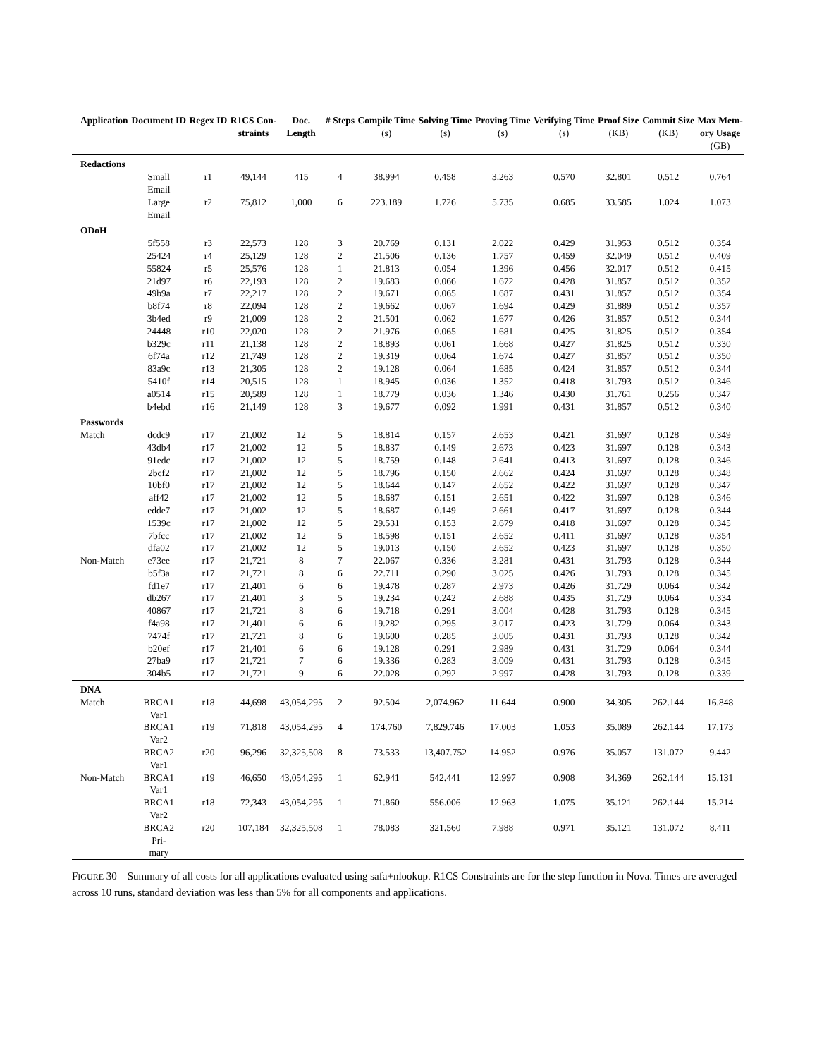| Application | Document ID | Regex ID | R1CS Con- straints | Doc. Length | # Steps | Compile Time (s) | Solving Time (s) | Proving Time (s) | Verifying Time (s) | Proof Size (KB) | Commit Size (KB) | Max Mem- ory Usage (GB) |
| --- | --- | --- | --- | --- | --- | --- | --- | --- | --- | --- | --- | --- |
| Redactions | | | | | | | | | | | | |
| | Small Email | r1 | 49,144 | 415 | 4 | 38.994 | 0.458 | 3.263 | 0.570 | 32.801 | 0.512 | 0.764 |
| | Large Email | r2 | 75,812 | 1,000 | 6 | 223.189 | 1.726 | 5.735 | 0.685 | 33.585 | 1.024 | 1.073 |
| ODoH | | | | | | | | | | | | |
| | 5f558 | r3 | 22,573 | 128 | 3 | 20.769 | 0.131 | 2.022 | 0.429 | 31.953 | 0.512 | 0.354 |
| | 25424 | r4 | 25,129 | 128 | 2 | 21.506 | 0.136 | 1.757 | 0.459 | 32.049 | 0.512 | 0.409 |
| | 55824 | r5 | 25,576 | 128 | 1 | 21.813 | 0.054 | 1.396 | 0.456 | 32.017 | 0.512 | 0.415 |
| | 21d97 | r6 | 22,193 | 128 | 2 | 19.683 | 0.066 | 1.672 | 0.428 | 31.857 | 0.512 | 0.352 |
| | 49b9a | r7 | 22,217 | 128 | 2 | 19.671 | 0.065 | 1.687 | 0.431 | 31.857 | 0.512 | 0.354 |
| | b8f74 | r8 | 22,094 | 128 | 2 | 19.662 | 0.067 | 1.694 | 0.429 | 31.889 | 0.512 | 0.357 |
| | 3b4ed | r9 | 21,009 | 128 | 2 | 21.501 | 0.062 | 1.677 | 0.426 | 31.857 | 0.512 | 0.344 |
| | 24448 | r10 | 22,020 | 128 | 2 | 21.976 | 0.065 | 1.681 | 0.425 | 31.825 | 0.512 | 0.354 |
| | b329c | r11 | 21,138 | 128 | 2 | 18.893 | 0.061 | 1.668 | 0.427 | 31.825 | 0.512 | 0.330 |
| | 6f74a | r12 | 21,749 | 128 | 2 | 19.319 | 0.064 | 1.674 | 0.427 | 31.857 | 0.512 | 0.350 |
| | 83a9c | r13 | 21,305 | 128 | 2 | 19.128 | 0.064 | 1.685 | 0.424 | 31.857 | 0.512 | 0.344 |
| | 5410f | r14 | 20,515 | 128 | 1 | 18.945 | 0.036 | 1.352 | 0.418 | 31.793 | 0.512 | 0.346 |
| | a0514 | r15 | 20,589 | 128 | 1 | 18.779 | 0.036 | 1.346 | 0.430 | 31.761 | 0.256 | 0.347 |
| | b4ebd | r16 | 21,149 | 128 | 3 | 19.677 | 0.092 | 1.991 | 0.431 | 31.857 | 0.512 | 0.340 |
| Passwords | | | | | | | | | | | | |
| Match | dcdc9 | r17 | 21,002 | 12 | 5 | 18.814 | 0.157 | 2.653 | 0.421 | 31.697 | 0.128 | 0.349 |
| | 43db4 | r17 | 21,002 | 12 | 5 | 18.837 | 0.149 | 2.673 | 0.423 | 31.697 | 0.128 | 0.343 |
| | 91edc | r17 | 21,002 | 12 | 5 | 18.759 | 0.148 | 2.641 | 0.413 | 31.697 | 0.128 | 0.346 |
| | 2bcf2 | r17 | 21,002 | 12 | 5 | 18.796 | 0.150 | 2.662 | 0.424 | 31.697 | 0.128 | 0.348 |
| | 10bf0 | r17 | 21,002 | 12 | 5 | 18.644 | 0.147 | 2.652 | 0.422 | 31.697 | 0.128 | 0.347 |
| | aff42 | r17 | 21,002 | 12 | 5 | 18.687 | 0.151 | 2.651 | 0.422 | 31.697 | 0.128 | 0.346 |
| | edde7 | r17 | 21,002 | 12 | 5 | 18.687 | 0.149 | 2.661 | 0.417 | 31.697 | 0.128 | 0.344 |
| | 1539c | r17 | 21,002 | 12 | 5 | 29.531 | 0.153 | 2.679 | 0.418 | 31.697 | 0.128 | 0.345 |
| | 7bfcc | r17 | 21,002 | 12 | 5 | 18.598 | 0.151 | 2.652 | 0.411 | 31.697 | 0.128 | 0.354 |
| | dfa02 | r17 | 21,002 | 12 | 5 | 19.013 | 0.150 | 2.652 | 0.423 | 31.697 | 0.128 | 0.350 |
| Non-Match | e73ee | r17 | 21,721 | 8 | 7 | 22.067 | 0.336 | 3.281 | 0.431 | 31.793 | 0.128 | 0.344 |
| | b5f3a | r17 | 21,721 | 8 | 6 | 22.711 | 0.290 | 3.025 | 0.426 | 31.793 | 0.128 | 0.345 |
| | fd1e7 | r17 | 21,401 | 6 | 6 | 19.478 | 0.287 | 2.973 | 0.426 | 31.729 | 0.064 | 0.342 |
| | db267 | r17 | 21,401 | 3 | 5 | 19.234 | 0.242 | 2.688 | 0.435 | 31.729 | 0.064 | 0.334 |
| | 40867 | r17 | 21,721 | 8 | 6 | 19.718 | 0.291 | 3.004 | 0.428 | 31.793 | 0.128 | 0.345 |
| | f4a98 | r17 | 21,401 | 6 | 6 | 19.282 | 0.295 | 3.017 | 0.423 | 31.729 | 0.064 | 0.343 |
| | 7474f | r17 | 21,721 | 8 | 6 | 19.600 | 0.285 | 3.005 | 0.431 | 31.793 | 0.128 | 0.342 |
| | b20ef | r17 | 21,401 | 6 | 6 | 19.128 | 0.291 | 2.989 | 0.431 | 31.729 | 0.064 | 0.344 |
| | 27ba9 | r17 | 21,721 | 7 | 6 | 19.336 | 0.283 | 3.009 | 0.431 | 31.793 | 0.128 | 0.345 |
| | 304b5 | r17 | 21,721 | 9 | 6 | 22.028 | 0.292 | 2.997 | 0.428 | 31.793 | 0.128 | 0.339 |
| DNA | | | | | | | | | | | | |
| Match | BRCA1 Var1 | r18 | 44,698 | 43,054,295 | 2 | 92.504 | 2,074.962 | 11.644 | 0.900 | 34.305 | 262.144 | 16.848 |
| | BRCA1 Var2 | r19 | 71,818 | 43,054,295 | 4 | 174.760 | 7,829.746 | 17.003 | 1.053 | 35.089 | 262.144 | 17.173 |
| | BRCA2 Var1 | r20 | 96,296 | 32,325,508 | 8 | 73.533 | 13,407.752 | 14.952 | 0.976 | 35.057 | 131.072 | 9.442 |
| Non-Match | BRCA1 Var1 | r19 | 46,650 | 43,054,295 | 1 | 62.941 | 542.441 | 12.997 | 0.908 | 34.369 | 262.144 | 15.131 |
| | BRCA1 Var2 | r18 | 72,343 | 43,054,295 | 1 | 71.860 | 556.006 | 12.963 | 1.075 | 35.121 | 262.144 | 15.214 |
| | BRCA2 Pri- mary | r20 | 107,184 | 32,325,508 | 1 | 78.083 | 321.560 | 7.988 | 0.971 | 35.121 | 131.072 | 8.411 |
FIGURE 30—Summary of all costs for all applications evaluated using safa+nlookup. R1CS Constraints are for the step function in Nova. Times are averaged across 10 runs, standard deviation was less than 5% for all components and applications.